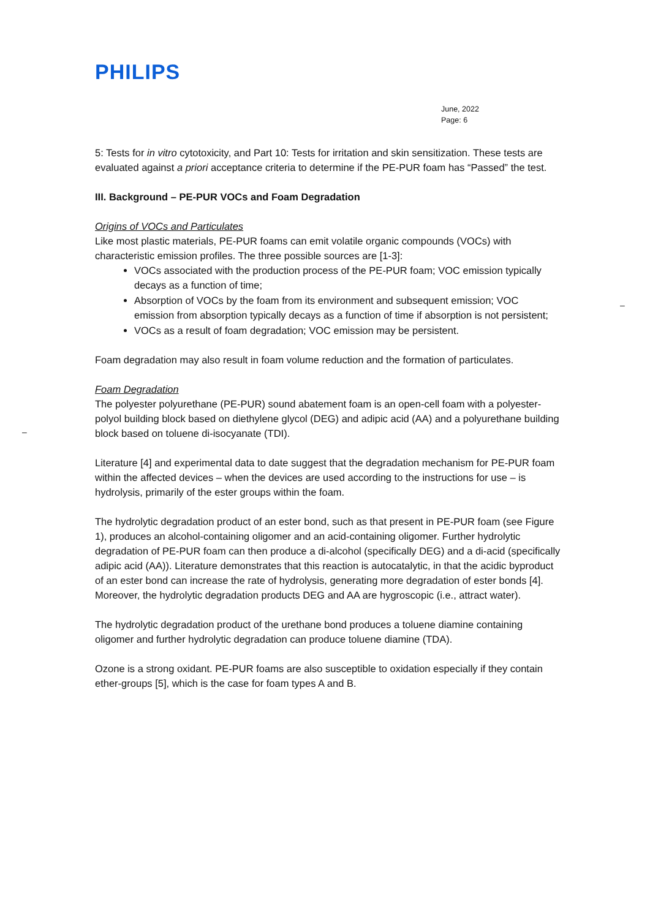–
–
PHILIPS
June, 2022
Page: 6
5: Tests for in vitro cytotoxicity, and Part 10: Tests for irritation and skin sensitization. These tests are evaluated against a priori acceptance criteria to determine if the PE-PUR foam has “Passed” the test.
III. Background – PE-PUR VOCs and Foam Degradation
Origins of VOCs and Particulates
Like most plastic materials, PE-PUR foams can emit volatile organic compounds (VOCs) with characteristic emission profiles. The three possible sources are [1-3]:
VOCs associated with the production process of the PE-PUR foam; VOC emission typically decays as a function of time;
Absorption of VOCs by the foam from its environment and subsequent emission; VOC emission from absorption typically decays as a function of time if absorption is not persistent;
VOCs as a result of foam degradation; VOC emission may be persistent.
Foam degradation may also result in foam volume reduction and the formation of particulates.
Foam Degradation
The polyester polyurethane (PE-PUR) sound abatement foam is an open-cell foam with a polyester-polyol building block based on diethylene glycol (DEG) and adipic acid (AA) and a polyurethane building block based on toluene di-isocyanate (TDI).
Literature [4] and experimental data to date suggest that the degradation mechanism for PE-PUR foam within the affected devices – when the devices are used according to the instructions for use – is hydrolysis, primarily of the ester groups within the foam.
The hydrolytic degradation product of an ester bond, such as that present in PE-PUR foam (see Figure 1), produces an alcohol-containing oligomer and an acid-containing oligomer. Further hydrolytic degradation of PE-PUR foam can then produce a di-alcohol (specifically DEG) and a di-acid (specifically adipic acid (AA)). Literature demonstrates that this reaction is autocatalytic, in that the acidic byproduct of an ester bond can increase the rate of hydrolysis, generating more degradation of ester bonds [4]. Moreover, the hydrolytic degradation products DEG and AA are hygroscopic (i.e., attract water).
The hydrolytic degradation product of the urethane bond produces a toluene diamine containing oligomer and further hydrolytic degradation can produce toluene diamine (TDA).
Ozone is a strong oxidant. PE-PUR foams are also susceptible to oxidation especially if they contain ether-groups [5], which is the case for foam types A and B.